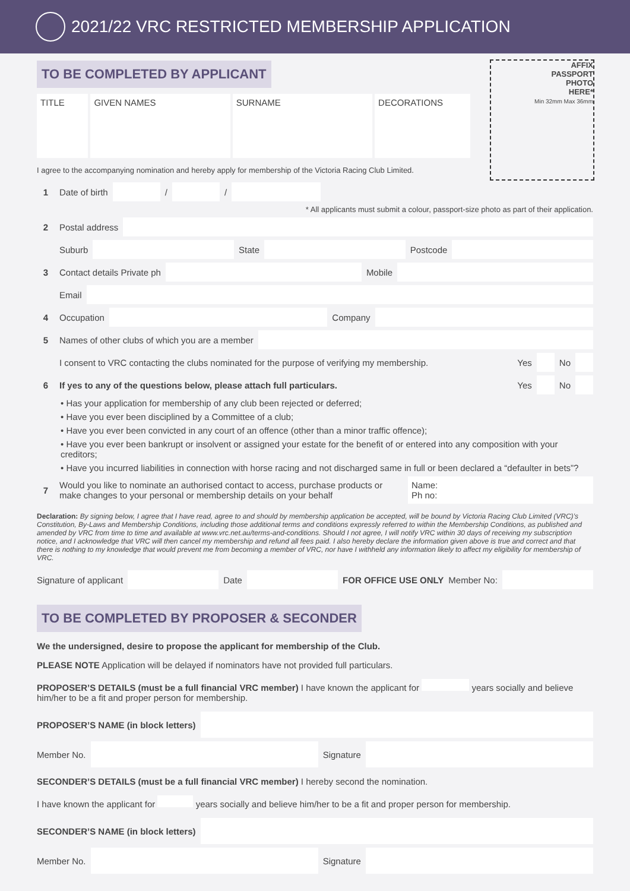2021/22 VRC RESTRICTED MEMBERSHIP APPLICATION
AFFIX
PASSPORT
PHOTO
HERE*
Min 32mm Max 36mm
TO BE COMPLETED BY APPLICANT
TITLE
GIVEN NAMES SURNAME DECORATIONS
I agree to the accompanying nomination and hereby apply for membership of the Victoria Racing Club Limited.
1 Date of birth
/
/
* All applicants must submit a colour, passport-size photo as part of their application.
2 Postal address
Suburb
State
Postcode
3 Contact details Private ph
Mobile
Email
4 Occupation
Company
5 Names of other clubs of which you are a member
I consent to VRC contacting the clubs nominated for the purpose of verifying my membership. Yes
No
6 If yes to any of the questions below, please attach full particulars. Yes
No
• Has your application for membership of any club been rejected or deferred;
• Have you ever been disciplined by a Committee of a club;
• Have you ever been convicted in any court of an offence (other than a minor traffic offence);
• Have you ever been bankrupt or insolvent or assigned your estate for the benefit of or entered into any composition with your creditors;
• Have you incurred liabilities in connection with horse racing and not discharged same in full or been declared a “defaulter in bets”?
7 Would you like to nominate an authorised contact to access, purchase products or make changes to your personal or membership details on your behalf
Name:
Ph no:
Declaration: By signing below, I agree that I have read, agree to and should by membership application be accepted, will be bound by Victoria Racing Club Limited (VRC)’s Constitution, By-Laws and Membership Conditions, including those additional terms and conditions expressly referred to within the Membership Conditions, as published and amended by VRC from time to time and available at www.vrc.net.au/terms-and-conditions. Should I not agree, I will notify VRC within 30 days of receiving my subscription notice, and I acknowledge that VRC will then cancel my membership and refund all fees paid. I also hereby declare the information given above is true and correct and that there is nothing to my knowledge that would prevent me from becoming a member of VRC, nor have I withheld any information likely to affect my eligibility for membership of VRC.
Signature of applicant
Date
FOR OFFICE USE ONLY Member No:
TO BE COMPLETED BY PROPOSER & SECONDER
We the undersigned, desire to propose the applicant for membership of the Club.
PLEASE NOTE Application will be delayed if nominators have not provided full particulars.
PROPOSER’S DETAILS (must be a full financial VRC member) I have known the applicant for years socially and believe him/her to be a fit and proper person for membership.
PROPOSER’S NAME (in block letters)
Member No.
Signature
SECONDER’S DETAILS (must be a full financial VRC member) I hereby second the nomination.
I have known the applicant for years socially and believe him/her to be a fit and proper person for membership.
SECONDER’S NAME (in block letters)
Member No.
Signature